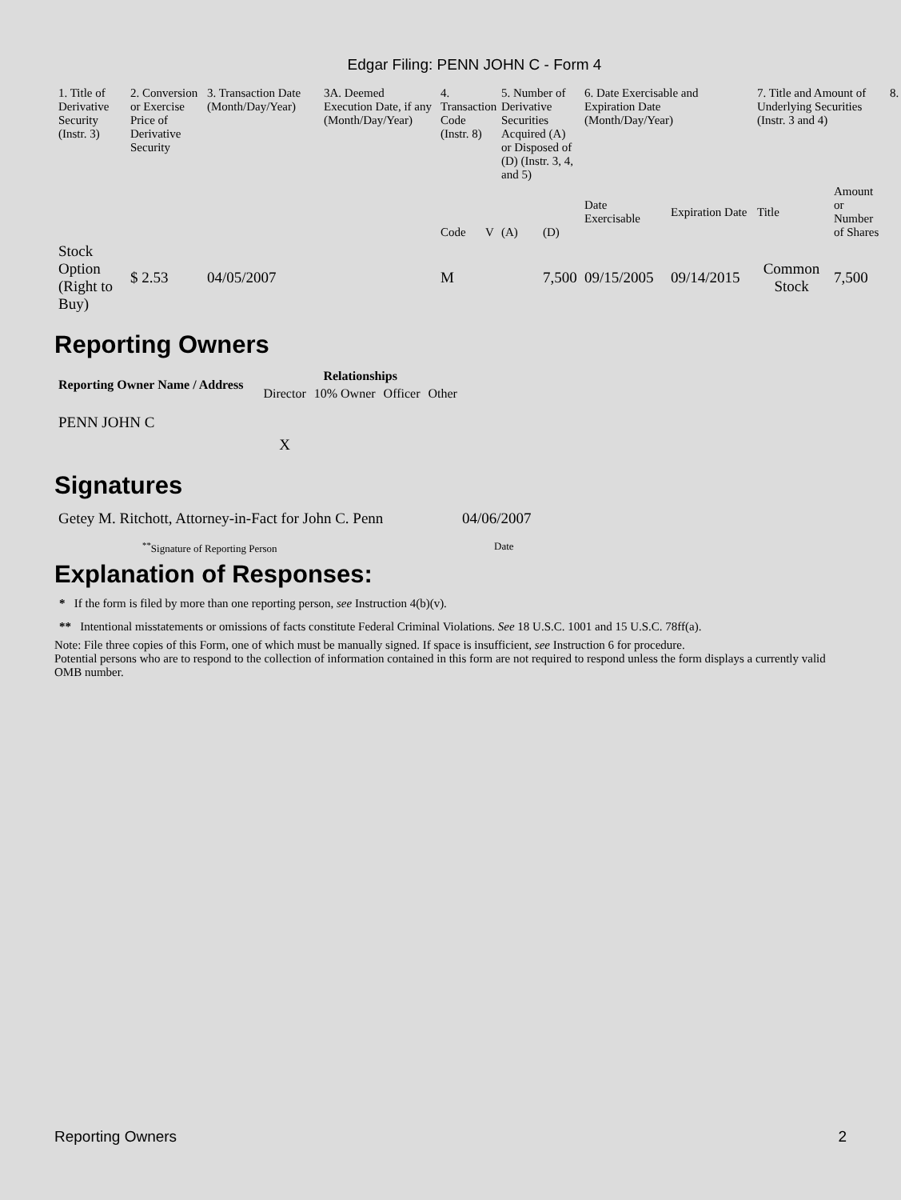Edgar Filing: PENN JOHN C - Form 4
| 1. Title of Derivative Security (Instr. 3) | 2. Conversion or Exercise Price of Derivative Security | 3. Transaction Date (Month/Day/Year) | 3A. Deemed Execution Date, if any (Month/Day/Year) | 4. Transaction Code (Instr. 8) | | 5. Number of Derivative Securities Acquired (A) or Disposed of (D) (Instr. 3, 4, and 5) | | 6. Date Exercisable and Expiration Date (Month/Day/Year) | | 7. Title and Amount of Underlying Securities (Instr. 3 and 4) | | 8. |
| | | | | Code | V | (A) | (D) | Date Exercisable | Expiration Date | Title | Amount or Number of Shares | |
| Stock Option (Right to Buy) | $ 2.53 | 04/05/2007 | | M | | | 7,500 | 09/15/2005 | 09/14/2015 | Common Stock | 7,500 | |
Reporting Owners
| Reporting Owner Name / Address | Relationships | | | |
| --- | --- | --- | --- | --- |
| | Director | 10% Owner | Officer | Other |
| PENN JOHN C | X | | | |
Signatures
| Getey M. Ritchott, Attorney-in-Fact for John C. Penn | 04/06/2007 |
| <sup>**</sup> Signature of Reporting Person | Date |
Explanation of Responses:
* If the form is filed by more than one reporting person, see Instruction 4(b)(v).
** Intentional misstatements or omissions of facts constitute Federal Criminal Violations. See 18 U.S.C. 1001 and 15 U.S.C. 78ff(a).
Note: File three copies of this Form, one of which must be manually signed. If space is insufficient, see Instruction 6 for procedure.
Potential persons who are to respond to the collection of information contained in this form are not required to respond unless the form displays a currently valid OMB number.
Reporting Owners 2